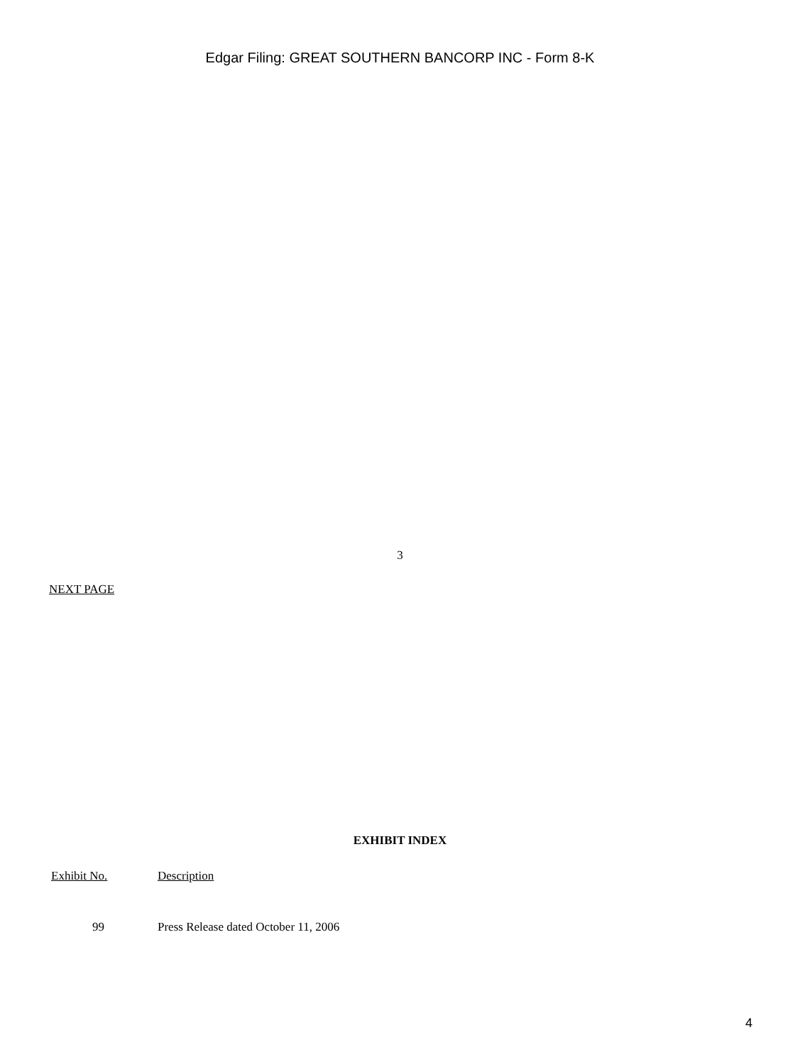Edgar Filing: GREAT SOUTHERN BANCORP INC - Form 8-K
3
NEXT PAGE
EXHIBIT INDEX
| Exhibit No. | Description |
| --- | --- |
| 99 | Press Release dated October 11, 2006 |
4